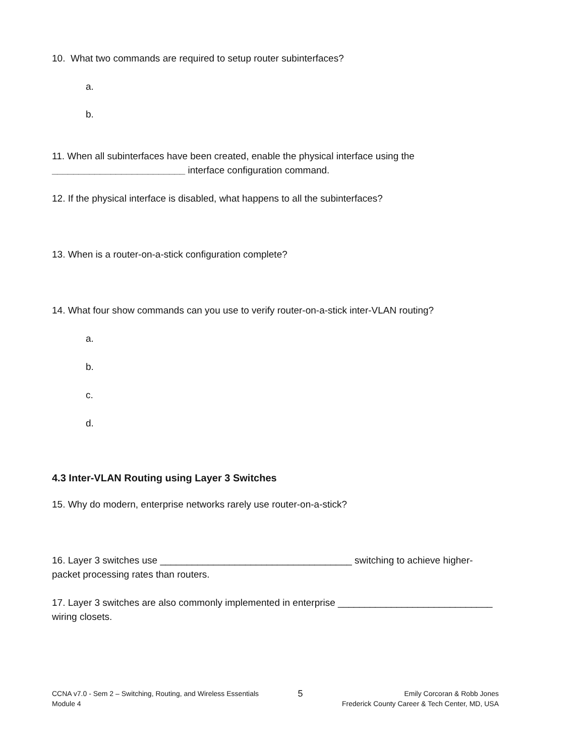10. What two commands are required to setup router subinterfaces?
a.
b.
11. When all subinterfaces have been created, enable the physical interface using the
_________________________ interface configuration command.
12. If the physical interface is disabled, what happens to all the subinterfaces?
13. When is a router-on-a-stick configuration complete?
14. What four show commands can you use to verify router-on-a-stick inter-VLAN routing?
a.
b.
c.
d.
4.3 Inter-VLAN Routing using Layer 3 Switches
15. Why do modern, enterprise networks rarely use router-on-a-stick?
16. Layer 3 switches use ____________________________________ switching to achieve higher-
packet processing rates than routers.
17. Layer 3 switches are also commonly implemented in enterprise _____________________________
wiring closets.
CCNA v7.0 - Sem 2 – Switching, Routing, and Wireless Essentials
Module 4
5
Emily Corcoran & Robb Jones
Frederick County Career & Tech Center, MD, USA